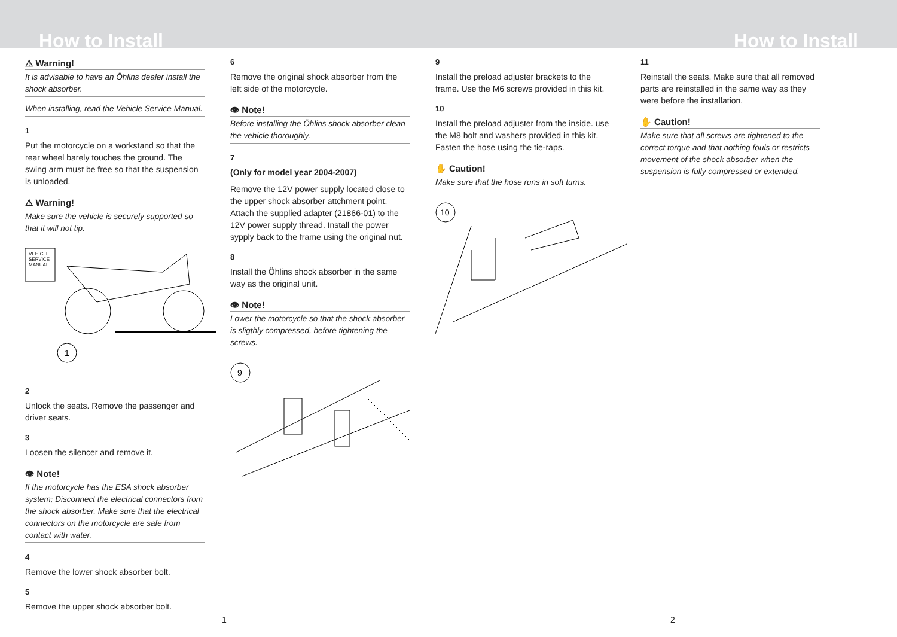How to Install
How to Install
⚠ Warning!
It is advisable to have an Öhlins dealer install the shock absorber.
When installing, read the Vehicle Service Manual.
1
Put the motorcycle on a workstand so that the rear wheel barely touches the ground. The swing arm must be free so that the suspension is unloaded.
⚠ Warning!
Make sure the vehicle is securely supported so that it will not tip.
VEHICLE
SERVICE
MANUAL
1
2
Unlock the seats. Remove the passenger and driver seats.
3
Loosen the silencer and remove it.
👁 Note!
If the motorcycle has the ESA shock absorber system; Disconnect the electrical connectors from the shock absorber. Make sure that the electrical connectors on the motorcycle are safe from contact with water.
4
Remove the lower shock absorber bolt.
5
Remove the upper shock absorber bolt.
6
Remove the original shock absorber from the left side of the motorcycle.
👁 Note!
Before installing the Öhlins shock absorber clean the vehicle thoroughly.
7
(Only for model year 2004-2007)
Remove the 12V power supply located close to the upper shock absorber attchment point. Attach the supplied adapter (21866-01) to the 12V power supply thread. Install the power sypply back to the frame using the original nut.
8
Install the Öhlins shock absorber in the same way as the original unit.
👁 Note!
Lower the motorcycle so that the shock absorber is sligthly compressed, before tightening the screws.
9
9
Install the preload adjuster brackets to the frame. Use the M6 screws provided in this kit.
10
Install the preload adjuster from the inside. use the M8 bolt and washers provided in this kit. Fasten the hose using the tie-raps.
✋ Caution!
Make sure that the hose runs in soft turns.
10
11
Reinstall the seats. Make sure that all removed parts are reinstalled in the same way as they were before the installation.
✋ Caution!
Make sure that all screws are tightened to the correct torque and that nothing fouls or restricts movement of the shock absorber when the suspension is fully compressed or extended.
1 2